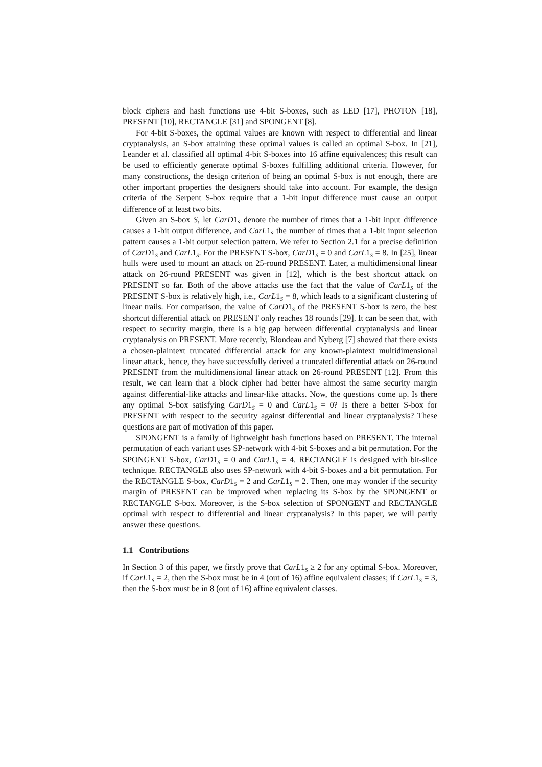block ciphers and hash functions use 4-bit S-boxes, such as LED [17], PHOTON [18], PRESENT [10], RECTANGLE [31] and SPONGENT [8].
For 4-bit S-boxes, the optimal values are known with respect to differential and linear cryptanalysis, an S-box attaining these optimal values is called an optimal S-box. In [21], Leander et al. classified all optimal 4-bit S-boxes into 16 affine equivalences; this result can be used to efficiently generate optimal S-boxes fulfilling additional criteria. However, for many constructions, the design criterion of being an optimal S-box is not enough, there are other important properties the designers should take into account. For example, the design criteria of the Serpent S-box require that a 1-bit input difference must cause an output difference of at least two bits.
Given an S-box S, let CarD1<sub>S</sub> denote the number of times that a 1-bit input difference causes a 1-bit output difference, and CarL1<sub>S</sub> the number of times that a 1-bit input selection pattern causes a 1-bit output selection pattern. We refer to Section 2.1 for a precise definition of CarD1<sub>S</sub> and CarL1<sub>S</sub>. For the PRESENT S-box, CarD1<sub>S</sub> = 0 and CarL1<sub>S</sub> = 8. In [25], linear hulls were used to mount an attack on 25-round PRESENT. Later, a multidimensional linear attack on 26-round PRESENT was given in [12], which is the best shortcut attack on PRESENT so far. Both of the above attacks use the fact that the value of CarL1<sub>S</sub> of the PRESENT S-box is relatively high, i.e., CarL1<sub>S</sub> = 8, which leads to a significant clustering of linear trails. For comparison, the value of CarD1<sub>S</sub> of the PRESENT S-box is zero, the best shortcut differential attack on PRESENT only reaches 18 rounds [29]. It can be seen that, with respect to security margin, there is a big gap between differential cryptanalysis and linear cryptanalysis on PRESENT. More recently, Blondeau and Nyberg [7] showed that there exists a chosen-plaintext truncated differential attack for any known-plaintext multidimensional linear attack, hence, they have successfully derived a truncated differential attack on 26-round PRESENT from the multidimensional linear attack on 26-round PRESENT [12]. From this result, we can learn that a block cipher had better have almost the same security margin against differential-like attacks and linear-like attacks. Now, the questions come up. Is there any optimal S-box satisfying CarD1<sub>S</sub> = 0 and CarL1<sub>S</sub> = 0? Is there a better S-box for PRESENT with respect to the security against differential and linear cryptanalysis? These questions are part of motivation of this paper.
SPONGENT is a family of lightweight hash functions based on PRESENT. The internal permutation of each variant uses SP-network with 4-bit S-boxes and a bit permutation. For the SPONGENT S-box, CarD1<sub>S</sub> = 0 and CarL1<sub>S</sub> = 4. RECTANGLE is designed with bit-slice technique. RECTANGLE also uses SP-network with 4-bit S-boxes and a bit permutation. For the RECTANGLE S-box, CarD1<sub>S</sub> = 2 and CarL1<sub>S</sub> = 2. Then, one may wonder if the security margin of PRESENT can be improved when replacing its S-box by the SPONGENT or RECTANGLE S-box. Moreover, is the S-box selection of SPONGENT and RECTANGLE optimal with respect to differential and linear cryptanalysis? In this paper, we will partly answer these questions.
1.1 Contributions
In Section 3 of this paper, we firstly prove that CarL1<sub>S</sub> ≥ 2 for any optimal S-box. Moreover, if CarL1<sub>S</sub> = 2, then the S-box must be in 4 (out of 16) affine equivalent classes; if CarL1<sub>S</sub> = 3, then the S-box must be in 8 (out of 16) affine equivalent classes.